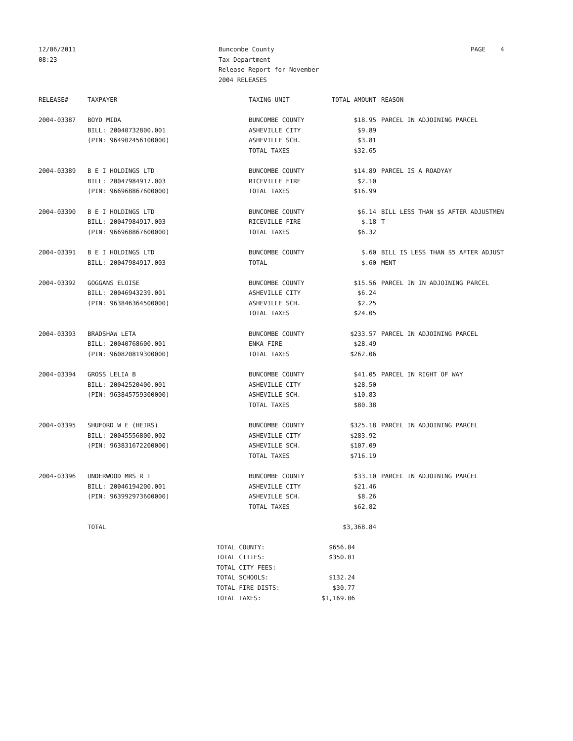12/06/2011
08:23
Buncombe County
Tax Department
Release Report for November
2004 RELEASES
PAGE 4
| RELEASE# | TAXPAYER | TAXING UNIT | TOTAL AMOUNT | REASON |
| --- | --- | --- | --- | --- |
| 2004-03387 | BOYD MIDA | BUNCOMBE COUNTY | $18.95 | PARCEL IN ADJOINING PARCEL |
| | BILL: 20040732800.001 | ASHEVILLE CITY | $9.89 | |
| | (PIN: 964902456100000) | ASHEVILLE SCH. | $3.81 | |
| | | TOTAL TAXES | $32.65 | |
| 2004-03389 | B E I HOLDINGS LTD | BUNCOMBE COUNTY | $14.89 | PARCEL IS A ROADYAY |
| | BILL: 20047984917.003 | RICEVILLE FIRE | $2.10 | |
| | (PIN: 966968867600000) | TOTAL TAXES | $16.99 | |
| 2004-03390 | B E I HOLDINGS LTD | BUNCOMBE COUNTY | $6.14 | BILL LESS THAN $5 AFTER ADJUSTMEN |
| | BILL: 20047984917.003 | RICEVILLE FIRE | $.18 | T |
| | (PIN: 966968867600000) | TOTAL TAXES | $6.32 | |
| 2004-03391 | B E I HOLDINGS LTD | BUNCOMBE COUNTY | $.60 | BILL IS LESS THAN $5 AFTER ADJUST |
| | BILL: 20047984917.003 | TOTAL | $.60 | MENT |
| 2004-03392 | GOGGANS ELOISE | BUNCOMBE COUNTY | $15.56 | PARCEL IN IN ADJOINING PARCEL |
| | BILL: 20046943239.001 | ASHEVILLE CITY | $6.24 | |
| | (PIN: 963846364500000) | ASHEVILLE SCH. | $2.25 | |
| | | TOTAL TAXES | $24.05 | |
| 2004-03393 | BRADSHAW LETA | BUNCOMBE COUNTY | $233.57 | PARCEL IN ADJOINING PARCEL |
| | BILL: 20040768600.001 | ENKA FIRE | $28.49 | |
| | (PIN: 960820819300000) | TOTAL TAXES | $262.06 | |
| 2004-03394 | GROSS LELIA B | BUNCOMBE COUNTY | $41.05 | PARCEL IN RIGHT OF WAY |
| | BILL: 20042520400.001 | ASHEVILLE CITY | $28.50 | |
| | (PIN: 963845759300000) | ASHEVILLE SCH. | $10.83 | |
| | | TOTAL TAXES | $80.38 | |
| 2004-03395 | SHUFORD W E (HEIRS) | BUNCOMBE COUNTY | $325.18 | PARCEL IN ADJOINING PARCEL |
| | BILL: 20045556800.002 | ASHEVILLE CITY | $283.92 | |
| | (PIN: 963831672200000) | ASHEVILLE SCH. | $107.09 | |
| | | TOTAL TAXES | $716.19 | |
| 2004-03396 | UNDERWOOD MRS R T | BUNCOMBE COUNTY | $33.10 | PARCEL IN ADJOINING PARCEL |
| | BILL: 20046194200.001 | ASHEVILLE CITY | $21.46 | |
| | (PIN: 963992973600000) | ASHEVILLE SCH. | $8.26 | |
| | | TOTAL TAXES | $62.82 | |
| | TOTAL | | $3,368.84 | |
| TOTAL COUNTY: | $656.04 |
| TOTAL CITIES: | $350.01 |
| TOTAL CITY FEES: | |
| TOTAL SCHOOLS: | $132.24 |
| TOTAL FIRE DISTS: | $30.77 |
| TOTAL TAXES: | $1,169.06 |